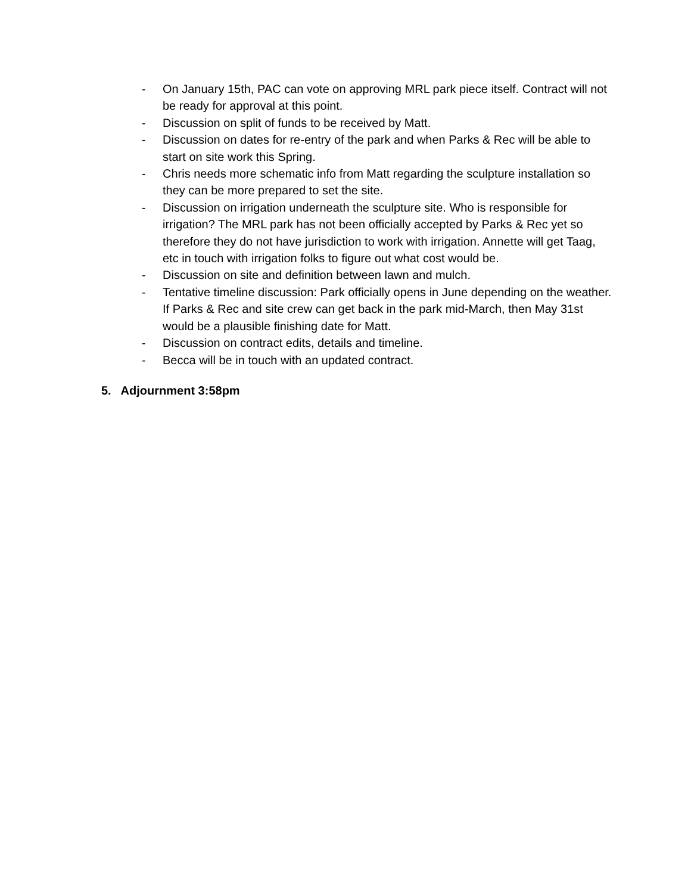- On January 15th, PAC can vote on approving MRL park piece itself. Contract will not be ready for approval at this point.
- Discussion on split of funds to be received by Matt.
- Discussion on dates for re-entry of the park and when Parks & Rec will be able to start on site work this Spring.
- Chris needs more schematic info from Matt regarding the sculpture installation so they can be more prepared to set the site.
- Discussion on irrigation underneath the sculpture site. Who is responsible for irrigation? The MRL park has not been officially accepted by Parks & Rec yet so therefore they do not have jurisdiction to work with irrigation. Annette will get Taag, etc in touch with irrigation folks to figure out what cost would be.
- Discussion on site and definition between lawn and mulch.
- Tentative timeline discussion: Park officially opens in June depending on the weather. If Parks & Rec and site crew can get back in the park mid-March, then May 31st would be a plausible finishing date for Matt.
- Discussion on contract edits, details and timeline.
- Becca will be in touch with an updated contract.
5. Adjournment 3:58pm